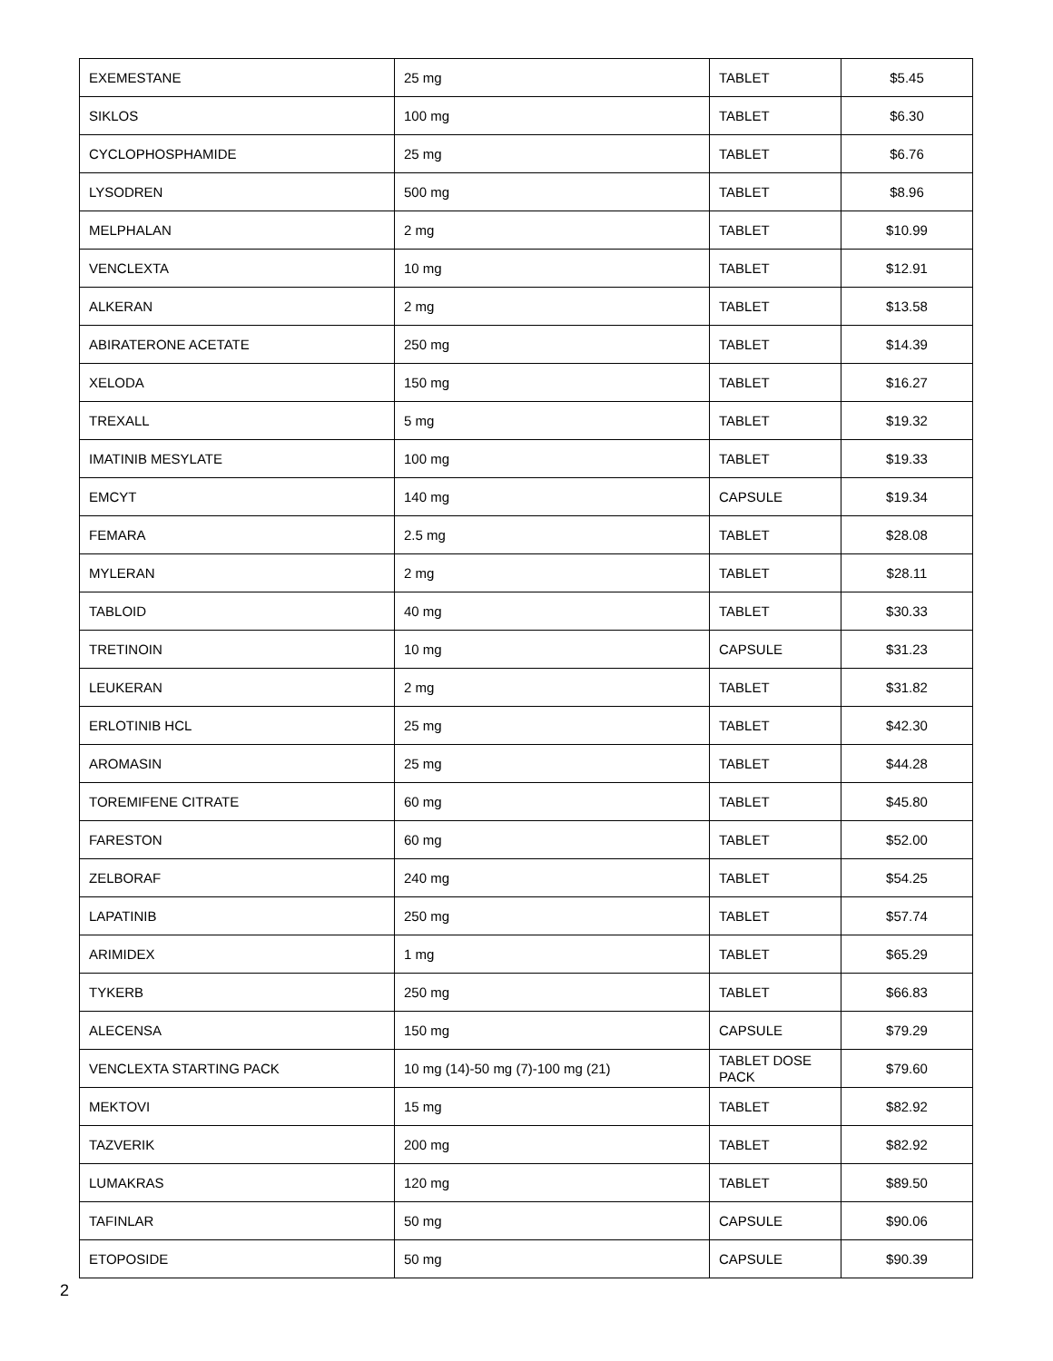| EXEMESTANE | 25 mg | TABLET | $5.45 |
| SIKLOS | 100 mg | TABLET | $6.30 |
| CYCLOPHOSPHAMIDE | 25 mg | TABLET | $6.76 |
| LYSODREN | 500 mg | TABLET | $8.96 |
| MELPHALAN | 2 mg | TABLET | $10.99 |
| VENCLEXTA | 10 mg | TABLET | $12.91 |
| ALKERAN | 2 mg | TABLET | $13.58 |
| ABIRATERONE ACETATE | 250 mg | TABLET | $14.39 |
| XELODA | 150 mg | TABLET | $16.27 |
| TREXALL | 5 mg | TABLET | $19.32 |
| IMATINIB MESYLATE | 100 mg | TABLET | $19.33 |
| EMCYT | 140 mg | CAPSULE | $19.34 |
| FEMARA | 2.5 mg | TABLET | $28.08 |
| MYLERAN | 2 mg | TABLET | $28.11 |
| TABLOID | 40 mg | TABLET | $30.33 |
| TRETINOIN | 10 mg | CAPSULE | $31.23 |
| LEUKERAN | 2 mg | TABLET | $31.82 |
| ERLOTINIB HCL | 25 mg | TABLET | $42.30 |
| AROMASIN | 25 mg | TABLET | $44.28 |
| TOREMIFENE CITRATE | 60 mg | TABLET | $45.80 |
| FARESTON | 60 mg | TABLET | $52.00 |
| ZELBORAF | 240 mg | TABLET | $54.25 |
| LAPATINIB | 250 mg | TABLET | $57.74 |
| ARIMIDEX | 1 mg | TABLET | $65.29 |
| TYKERB | 250 mg | TABLET | $66.83 |
| ALECENSA | 150 mg | CAPSULE | $79.29 |
| VENCLEXTA STARTING PACK | 10 mg (14)-50 mg (7)-100 mg (21) | TABLET DOSE PACK | $79.60 |
| MEKTOVI | 15 mg | TABLET | $82.92 |
| TAZVERIK | 200 mg | TABLET | $82.92 |
| LUMAKRAS | 120 mg | TABLET | $89.50 |
| TAFINLAR | 50 mg | CAPSULE | $90.06 |
| ETOPOSIDE | 50 mg | CAPSULE | $90.39 |
2